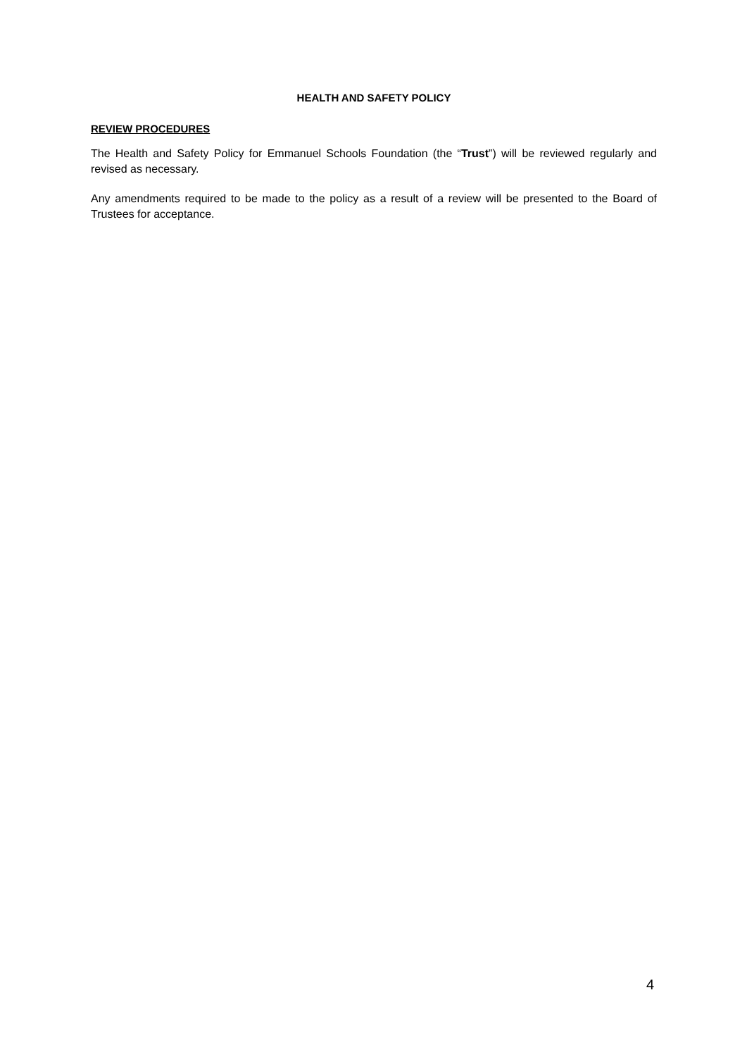HEALTH AND SAFETY POLICY
REVIEW PROCEDURES
The Health and Safety Policy for Emmanuel Schools Foundation (the “Trust”) will be reviewed regularly and revised as necessary.
Any amendments required to be made to the policy as a result of a review will be presented to the Board of Trustees for acceptance.
4